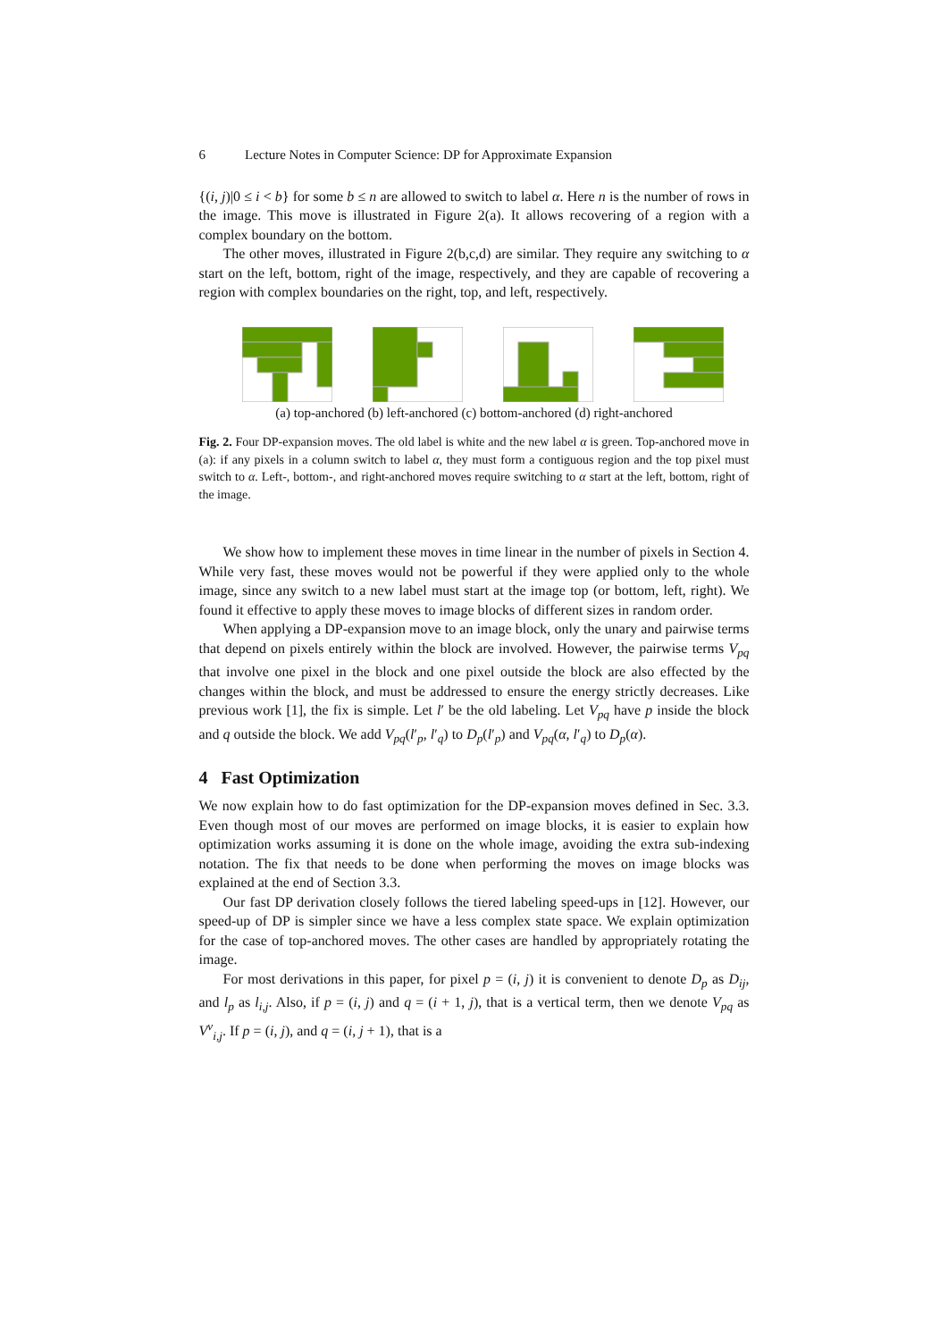6 Lecture Notes in Computer Science: DP for Approximate Expansion
{(i, j)|0 ≤ i < b} for some b ≤ n are allowed to switch to label α. Here n is the number of rows in the image. This move is illustrated in Figure 2(a). It allows recovering of a region with a complex boundary on the bottom.
The other moves, illustrated in Figure 2(b,c,d) are similar. They require any switching to α start on the left, bottom, right of the image, respectively, and they are capable of recovering a region with complex boundaries on the right, top, and left, respectively.
(a) top-anchored (b) left-anchored (c) bottom-anchored (d) right-anchored
Fig. 2. Four DP-expansion moves. The old label is white and the new label α is green. Top-anchored move in (a): if any pixels in a column switch to label α, they must form a contiguous region and the top pixel must switch to α. Left-, bottom-, and right-anchored moves require switching to α start at the left, bottom, right of the image.
We show how to implement these moves in time linear in the number of pixels in Section 4. While very fast, these moves would not be powerful if they were applied only to the whole image, since any switch to a new label must start at the image top (or bottom, left, right). We found it effective to apply these moves to image blocks of different sizes in random order.
When applying a DP-expansion move to an image block, only the unary and pairwise terms that depend on pixels entirely within the block are involved. However, the pairwise terms V<sub>pq</sub> that involve one pixel in the block and one pixel outside the block are also effected by the changes within the block, and must be addressed to ensure the energy strictly decreases. Like previous work [1], the fix is simple. Let l′ be the old labeling. Let V<sub>pq</sub> have p inside the block and q outside the block. We add V<sub>pq</sub>(l′<sub>p</sub>, l′<sub>q</sub>) to D<sub>p</sub>(l′<sub>p</sub>) and V<sub>pq</sub>(α, l′<sub>q</sub>) to D<sub>p</sub>(α).
4 Fast Optimization
We now explain how to do fast optimization for the DP-expansion moves defined in Sec. 3.3. Even though most of our moves are performed on image blocks, it is easier to explain how optimization works assuming it is done on the whole image, avoiding the extra sub-indexing notation. The fix that needs to be done when performing the moves on image blocks was explained at the end of Section 3.3.
Our fast DP derivation closely follows the tiered labeling speed-ups in [12]. However, our speed-up of DP is simpler since we have a less complex state space. We explain optimization for the case of top-anchored moves. The other cases are handled by appropriately rotating the image.
For most derivations in this paper, for pixel p = (i, j) it is convenient to denote D<sub>p</sub> as D<sub>ij</sub>, and l<sub>p</sub> as l<sub>i,j</sub>. Also, if p = (i, j) and q = (i + 1, j), that is a vertical term, then we denote V<sub>pq</sub> as V<sup>v</sup><sub>i,j</sub>. If p = (i, j), and q = (i, j + 1), that is a